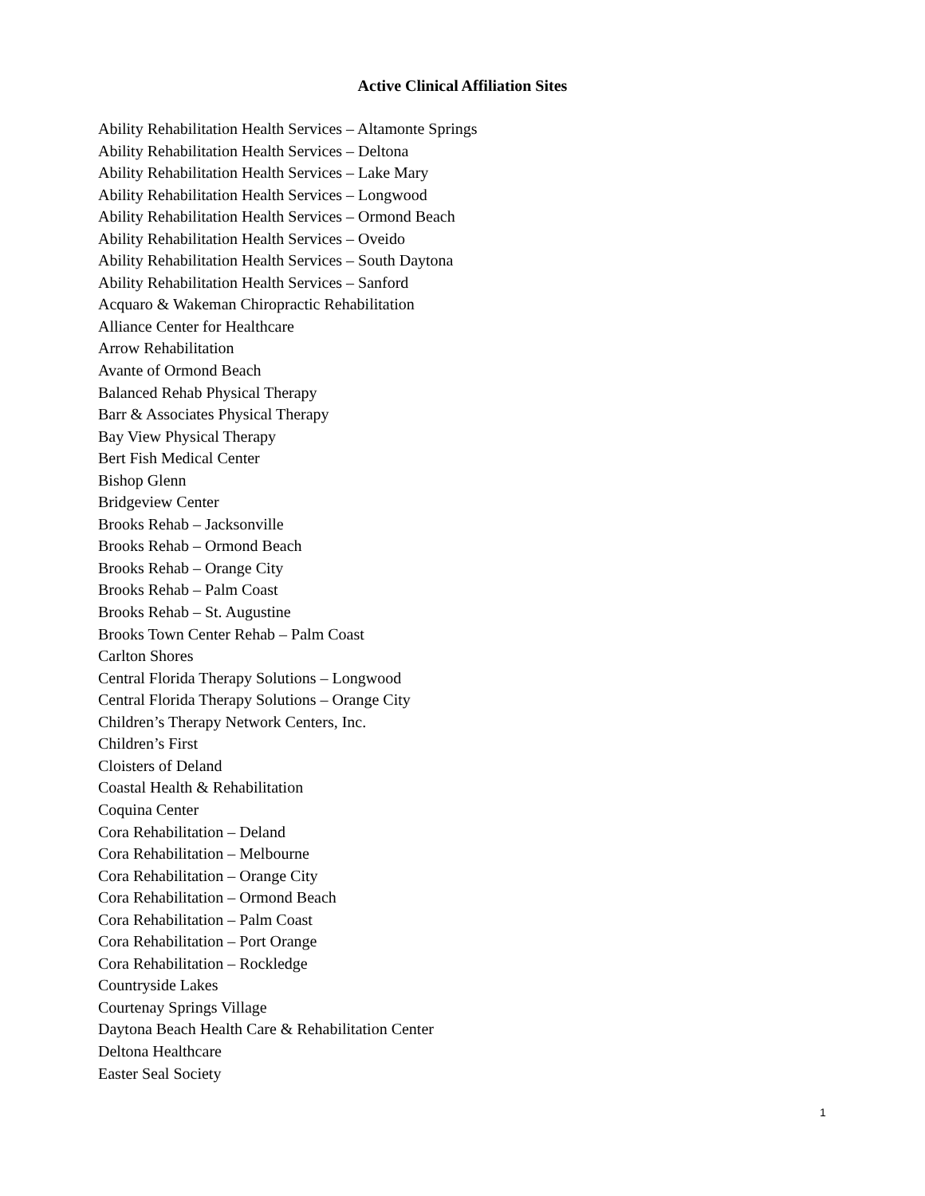Active Clinical Affiliation Sites
Ability Rehabilitation Health Services – Altamonte Springs
Ability Rehabilitation Health Services – Deltona
Ability Rehabilitation Health Services – Lake Mary
Ability Rehabilitation Health Services – Longwood
Ability Rehabilitation Health Services – Ormond Beach
Ability Rehabilitation Health Services – Oveido
Ability Rehabilitation Health Services – South Daytona
Ability Rehabilitation Health Services – Sanford
Acquaro & Wakeman Chiropractic Rehabilitation
Alliance Center for Healthcare
Arrow Rehabilitation
Avante of Ormond Beach
Balanced Rehab Physical Therapy
Barr & Associates Physical Therapy
Bay View Physical Therapy
Bert Fish Medical Center
Bishop Glenn
Bridgeview Center
Brooks Rehab – Jacksonville
Brooks Rehab – Ormond Beach
Brooks Rehab – Orange City
Brooks Rehab – Palm Coast
Brooks Rehab – St. Augustine
Brooks Town Center Rehab – Palm Coast
Carlton Shores
Central Florida Therapy Solutions – Longwood
Central Florida Therapy Solutions – Orange City
Children’s Therapy Network Centers, Inc.
Children’s First
Cloisters of Deland
Coastal Health & Rehabilitation
Coquina Center
Cora Rehabilitation – Deland
Cora Rehabilitation – Melbourne
Cora Rehabilitation – Orange City
Cora Rehabilitation – Ormond Beach
Cora Rehabilitation – Palm Coast
Cora Rehabilitation – Port Orange
Cora Rehabilitation – Rockledge
Countryside Lakes
Courtenay Springs Village
Daytona Beach Health Care & Rehabilitation Center
Deltona Healthcare
Easter Seal Society
1